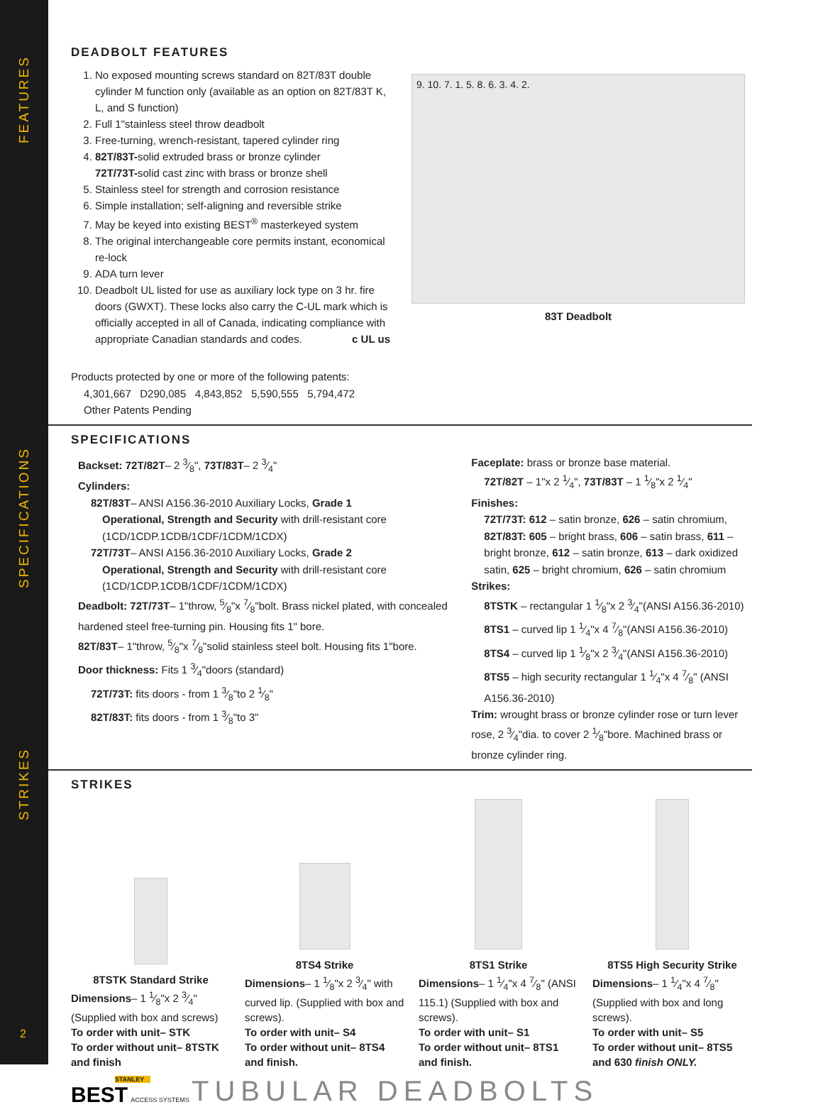FEATURES
SPECIFICATIONS
STRIKES
DEADBOLT FEATURES
1. No exposed mounting screws standard on 82T/83T double cylinder M function only (available as an option on 82T/83T K, L, and S function)
2. Full 1"stainless steel throw deadbolt
3. Free-turning, wrench-resistant, tapered cylinder ring
4. 82T/83T-solid extruded brass or bronze cylinder
72T/73T-solid cast zinc with brass or bronze shell
5. Stainless steel for strength and corrosion resistance
6. Simple installation; self-aligning and reversible strike
7. May be keyed into existing BEST<sup>®</sup> masterkeyed system
8. The original interchangeable core permits instant, economical re-lock
9. ADA turn lever
10. Deadbolt UL listed for use as auxiliary lock type on 3 hr. fire doors (GWXT). These locks also carry the C-UL mark which is officially accepted in all of Canada, indicating compliance with appropriate Canadian standards and codes. c UL us
Products protected by one or more of the following patents:
4,301,667 D290,085 4,843,852 5,590,555 5,794,472
Other Patents Pending
9. 10. 7. 1. 5. 8. 6. 3. 4. 2.
83T Deadbolt
SPECIFICATIONS
Backset: 72T/82T– 2 3⁄8", 73T/83T– 2 3⁄4"
Cylinders:
82T/83T– ANSI A156.36-2010 Auxiliary Locks, Grade 1
Operational, Strength and Security with drill-resistant core (1CD/1CDP.1CDB/1CDF/1CDM/1CDX)
72T/73T– ANSI A156.36-2010 Auxiliary Locks, Grade 2
Operational, Strength and Security with drill-resistant core (1CD/1CDP.1CDB/1CDF/1CDM/1CDX)
Deadbolt: 72T/73T– 1"throw, 5⁄8"x 7⁄8"bolt. Brass nickel plated, with concealed hardened steel free-turning pin. Housing fits 1" bore.
82T/83T– 1"throw, 5⁄8"x 7⁄8"solid stainless steel bolt. Housing fits 1"bore.
Door thickness: Fits 1 3⁄4"doors (standard)
72T/73T: fits doors - from 1 3⁄8"to 2 1⁄8"
82T/83T: fits doors - from 1 3⁄8"to 3"
Faceplate: brass or bronze base material.
72T/82T – 1"x 2 1⁄4", 73T/83T – 1 1⁄8"x 2 1⁄4"
Finishes:
72T/73T: 612 – satin bronze, 626 – satin chromium,
82T/83T: 605 – bright brass, 606 – satin brass, 611 – bright bronze, 612 – satin bronze, 613 – dark oxidized satin, 625 – bright chromium, 626 – satin chromium
Strikes:
8TSTK – rectangular 1 1⁄8"x 2 3⁄4"(ANSI A156.36-2010)
8TS1 – curved lip 1 1⁄4"x 4 7⁄8"(ANSI A156.36-2010)
8TS4 – curved lip 1 1⁄8"x 2 3⁄4"(ANSI A156.36-2010)
8TS5 – high security rectangular 1 1⁄4"x 4 7⁄8" (ANSI A156.36-2010)
Trim: wrought brass or bronze cylinder rose or turn lever rose, 2 3⁄4"dia. to cover 2 1⁄8"bore. Machined brass or bronze cylinder ring.
STRIKES
8TSTK Standard Strike
Dimensions– 1 1⁄8"x 2 3⁄4"
(Supplied with box and screws)
To order with unit– STK
To order without unit– 8TSTK and finish
8TS4 Strike
Dimensions– 1 1⁄8"x 2 3⁄4" with curved lip. (Supplied with box and screws).
To order with unit– S4
To order without unit– 8TS4 and finish.
8TS1 Strike
Dimensions– 1 1⁄4"x 4 7⁄8" (ANSI 115.1) (Supplied with box and screws).
To order with unit– S1
To order without unit– 8TS1 and finish.
8TS5 High Security Strike
Dimensions– 1 1⁄4"x 4 7⁄8" (Supplied with box and long screws).
To order with unit– S5
To order without unit– 8TS5 and 630 finish ONLY.
STANLEY
BEST ACCESS SYSTEMS
TUBULAR DEADBOLTS
2